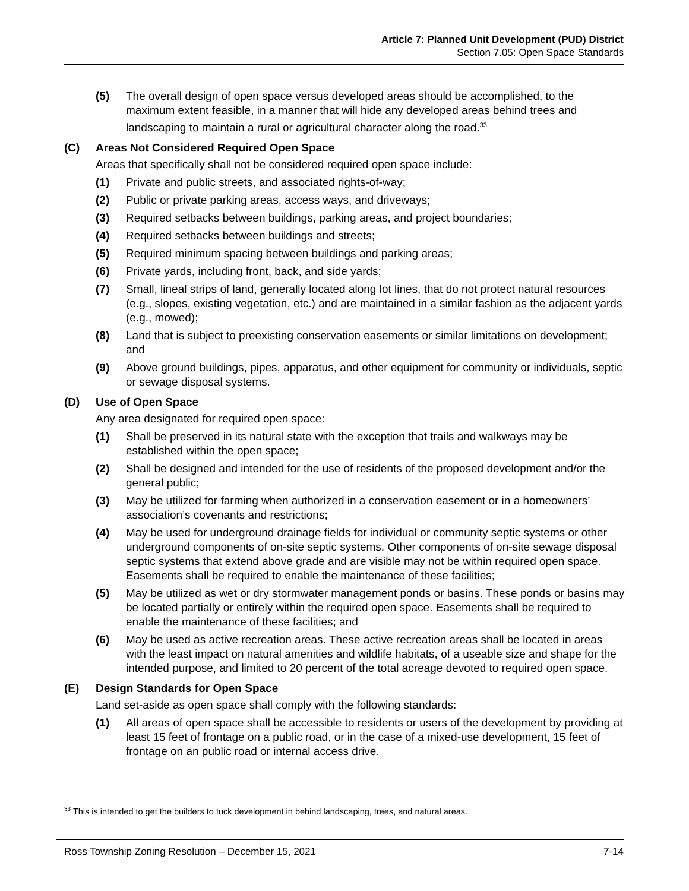Article 7: Planned Unit Development (PUD) District
Section 7.05: Open Space Standards
(5) The overall design of open space versus developed areas should be accomplished, to the maximum extent feasible, in a manner that will hide any developed areas behind trees and landscaping to maintain a rural or agricultural character along the road.<sup>33</sup>
(C) Areas Not Considered Required Open Space
Areas that specifically shall not be considered required open space include:
(1) Private and public streets, and associated rights-of-way;
(2) Public or private parking areas, access ways, and driveways;
(3) Required setbacks between buildings, parking areas, and project boundaries;
(4) Required setbacks between buildings and streets;
(5) Required minimum spacing between buildings and parking areas;
(6) Private yards, including front, back, and side yards;
(7) Small, lineal strips of land, generally located along lot lines, that do not protect natural resources (e.g., slopes, existing vegetation, etc.) and are maintained in a similar fashion as the adjacent yards (e.g., mowed);
(8) Land that is subject to preexisting conservation easements or similar limitations on development; and
(9) Above ground buildings, pipes, apparatus, and other equipment for community or individuals, septic or sewage disposal systems.
(D) Use of Open Space
Any area designated for required open space:
(1) Shall be preserved in its natural state with the exception that trails and walkways may be established within the open space;
(2) Shall be designed and intended for the use of residents of the proposed development and/or the general public;
(3) May be utilized for farming when authorized in a conservation easement or in a homeowners’ association’s covenants and restrictions;
(4) May be used for underground drainage fields for individual or community septic systems or other underground components of on-site septic systems. Other components of on-site sewage disposal septic systems that extend above grade and are visible may not be within required open space. Easements shall be required to enable the maintenance of these facilities;
(5) May be utilized as wet or dry stormwater management ponds or basins. These ponds or basins may be located partially or entirely within the required open space. Easements shall be required to enable the maintenance of these facilities; and
(6) May be used as active recreation areas. These active recreation areas shall be located in areas with the least impact on natural amenities and wildlife habitats, of a useable size and shape for the intended purpose, and limited to 20 percent of the total acreage devoted to required open space.
(E) Design Standards for Open Space
Land set-aside as open space shall comply with the following standards:
(1) All areas of open space shall be accessible to residents or users of the development by providing at least 15 feet of frontage on a public road, or in the case of a mixed-use development, 15 feet of frontage on an public road or internal access drive.
<sup>33</sup> This is intended to get the builders to tuck development in behind landscaping, trees, and natural areas.
Ross Township Zoning Resolution – December 15, 2021 7-14